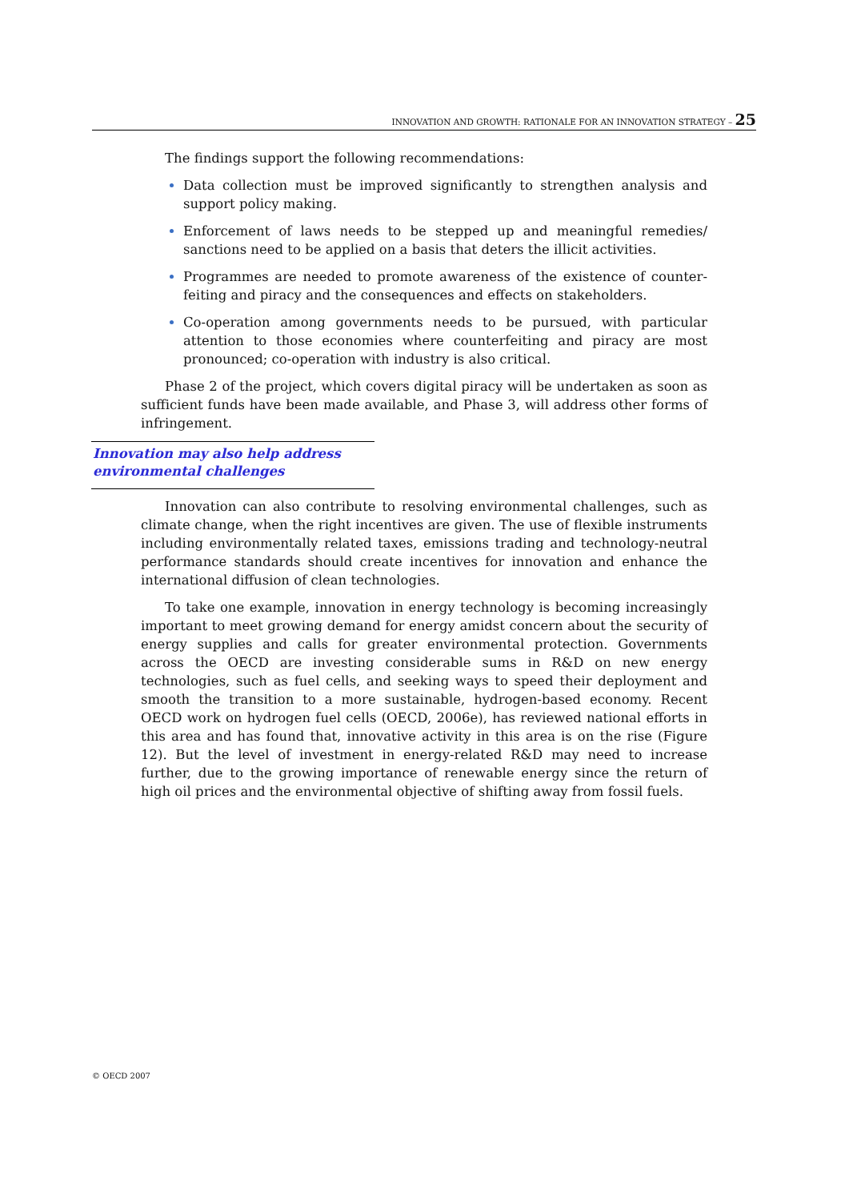INNOVATION AND GROWTH: RATIONALE FOR AN INNOVATION STRATEGY – 25
The findings support the following recommendations:
Data collection must be improved significantly to strengthen analysis and support policy making.
Enforcement of laws needs to be stepped up and meaningful remedies/ sanctions need to be applied on a basis that deters the illicit activities.
Programmes are needed to promote awareness of the existence of counter-feiting and piracy and the consequences and effects on stakeholders.
Co-operation among governments needs to be pursued, with particular attention to those economies where counterfeiting and piracy are most pronounced; co-operation with industry is also critical.
Phase 2 of the project, which covers digital piracy will be undertaken as soon as sufficient funds have been made available, and Phase 3, will address other forms of infringement.
Innovation may also help address environmental challenges
Innovation can also contribute to resolving environmental challenges, such as climate change, when the right incentives are given. The use of flexible instruments including environmentally related taxes, emissions trading and technology-neutral performance standards should create incentives for innovation and enhance the international diffusion of clean technologies.
To take one example, innovation in energy technology is becoming increasingly important to meet growing demand for energy amidst concern about the security of energy supplies and calls for greater environmental protection. Governments across the OECD are investing considerable sums in R&D on new energy technologies, such as fuel cells, and seeking ways to speed their deployment and smooth the transition to a more sustainable, hydrogen-based economy. Recent OECD work on hydrogen fuel cells (OECD, 2006e), has reviewed national efforts in this area and has found that, innovative activity in this area is on the rise (Figure 12). But the level of investment in energy-related R&D may need to increase further, due to the growing importance of renewable energy since the return of high oil prices and the environmental objective of shifting away from fossil fuels.
© OECD 2007